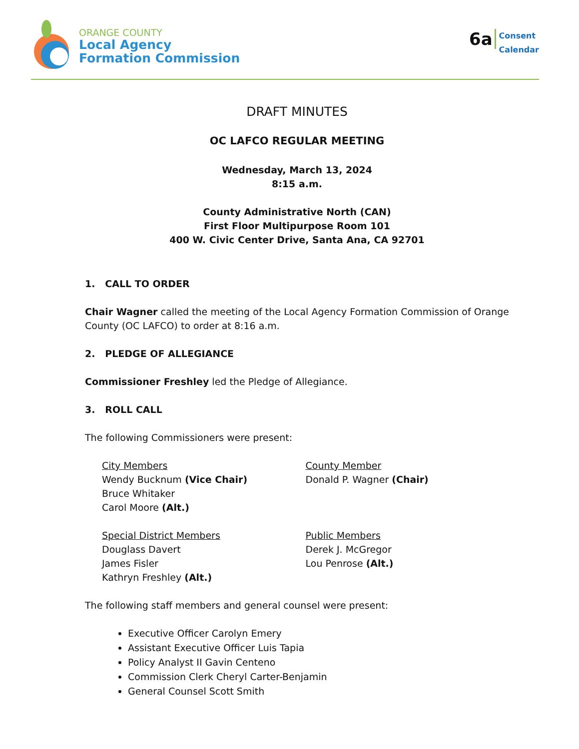ORANGE COUNTY
Local Agency
Formation Commission
6a Consent
Calendar
DRAFT MINUTES
OC LAFCO REGULAR MEETING
Wednesday, March 13, 2024
8:15 a.m.
County Administrative North (CAN)
First Floor Multipurpose Room 101
400 W. Civic Center Drive, Santa Ana, CA 92701
1. CALL TO ORDER
Chair Wagner called the meeting of the Local Agency Formation Commission of Orange County (OC LAFCO) to order at 8:16 a.m.
2. PLEDGE OF ALLEGIANCE
Commissioner Freshley led the Pledge of Allegiance.
3. ROLL CALL
The following Commissioners were present:
City Members
Wendy Bucknum (Vice Chair)
Bruce Whitaker
Carol Moore (Alt.)
County Member
Donald P. Wagner (Chair)
Special District Members
Douglass Davert
James Fisler
Kathryn Freshley (Alt.)
Public Members
Derek J. McGregor
Lou Penrose (Alt.)
The following staff members and general counsel were present:
Executive Officer Carolyn Emery
Assistant Executive Officer Luis Tapia
Policy Analyst II Gavin Centeno
Commission Clerk Cheryl Carter-Benjamin
General Counsel Scott Smith